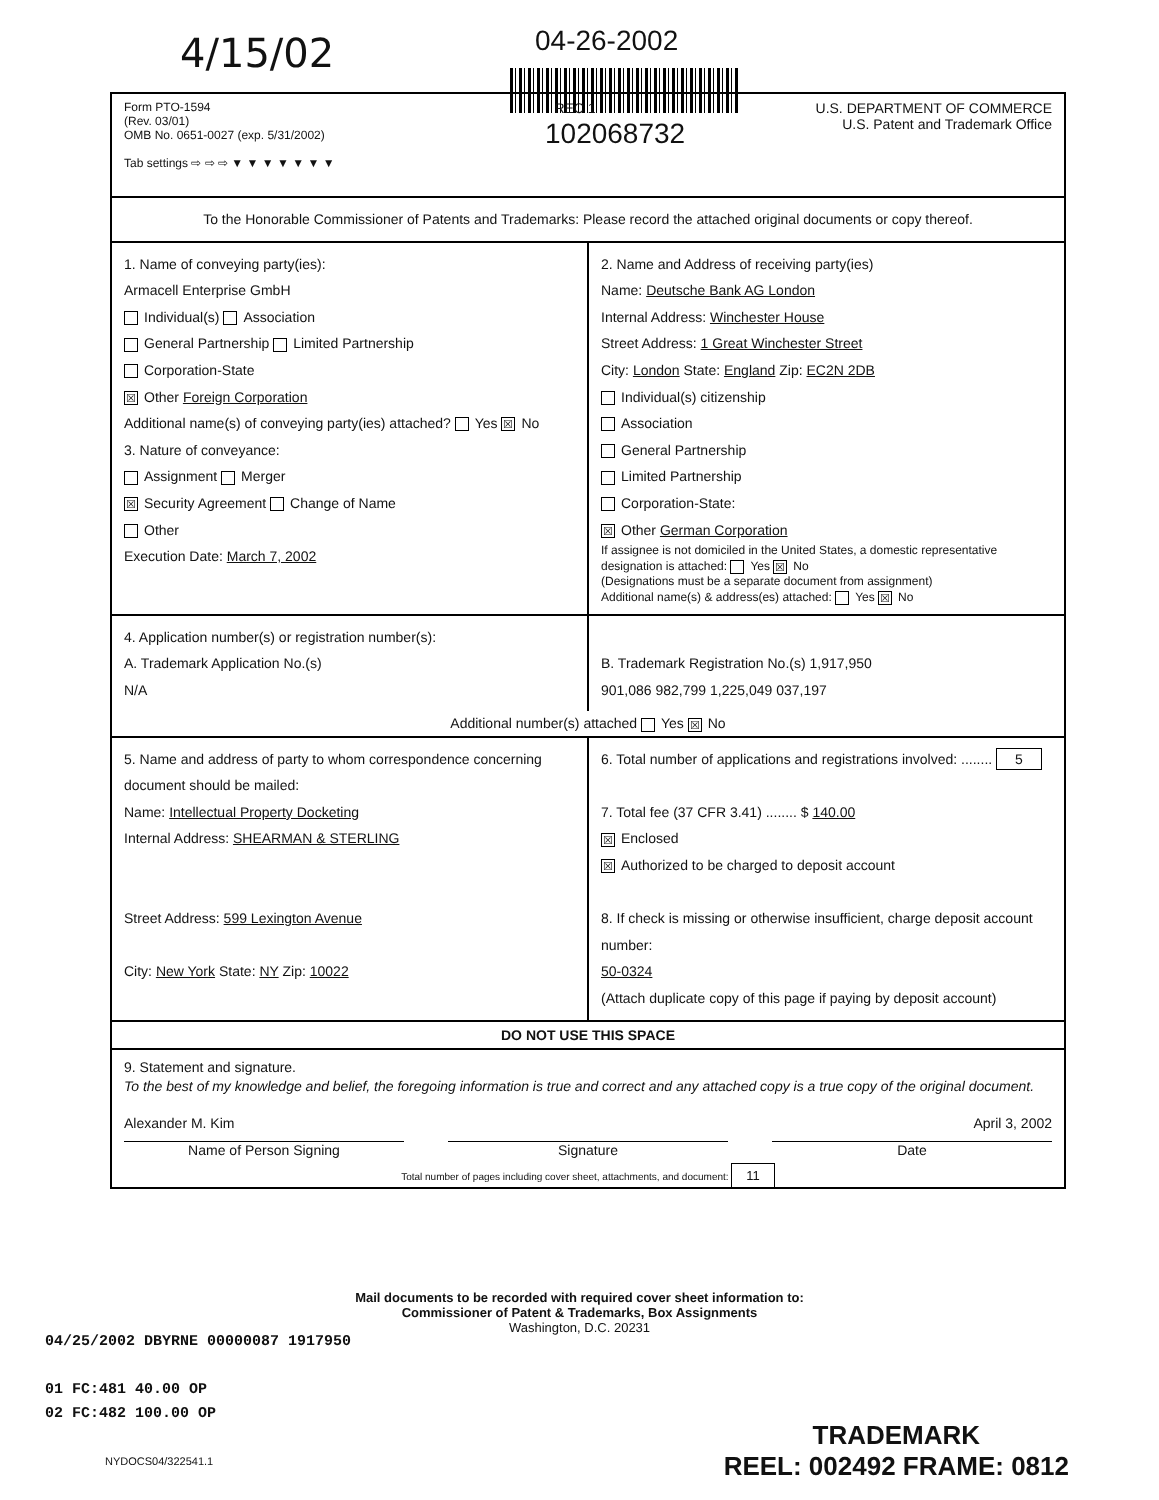4/15/02
04-26-2002
102068732
Form PTO-1594
(Rev. 03/01)
OMB No. 0651-0027 (exp. 5/31/2002)
Tab settings ⇨ ⇨ ⇨ ▼ ▼ ▼ ▼ ▼ ▼ ▼
REC 1 U.S. DEPARTMENT OF COMMERCE
U.S. Patent and Trademark Office
To the Honorable Commissioner of Patents and Trademarks: Please record the attached original documents or copy thereof.
1. Name of conveying party(ies):
Armacell Enterprise GmbH
Individual(s) Association
General Partnership Limited Partnership
Corporation-State
☒ Other Foreign Corporation
Additional name(s) of conveying party(ies) attached? Yes ☒ No
3. Nature of conveyance:
Assignment Merger
☒ Security Agreement Change of Name
Other
Execution Date: March 7, 2002
2. Name and Address of receiving party(ies)
Name: Deutsche Bank AG London
Internal Address: Winchester House
Street Address: 1 Great Winchester Street
City: London State: England Zip: EC2N 2DB
Individual(s) citizenship
Association
General Partnership
Limited Partnership
Corporation-State:
☒ Other German Corporation
If assignee is not domiciled in the United States, a domestic representative designation is attached: Yes ☒ No
(Designations must be a separate document from assignment)
Additional name(s) & address(es) attached: Yes ☒ No
4. Application number(s) or registration number(s):
A. Trademark Application No.(s)
N/A
B. Trademark Registration No.(s) 1,917,950
901,086 982,799 1,225,049 037,197
Additional number(s) attached Yes ☒ No
5. Name and address of party to whom correspondence concerning document should be mailed:
Name: Intellectual Property Docketing
Internal Address: SHEARMAN & STERLING
Street Address: 599 Lexington Avenue
City: New York State: NY Zip: 10022
6. Total number of applications and registrations involved: ........ 5
7. Total fee (37 CFR 3.41) ........ $ 140.00
☒ Enclosed
☒ Authorized to be charged to deposit account
8. If check is missing or otherwise insufficient, charge deposit account number:
50-0324
(Attach duplicate copy of this page if paying by deposit account)
DO NOT USE THIS SPACE
9. Statement and signature.
To the best of my knowledge and belief, the foregoing information is true and correct and any attached copy is a true copy of the original document.
Alexander M. Kim April 3, 2002
Name of Person Signing Signature Date
Total number of pages including cover sheet, attachments, and document: 11
Mail documents to be recorded with required cover sheet information to:
Commissioner of Patent & Trademarks, Box Assignments
Washington, D.C. 20231
04/25/2002 DBYRNE 00000087 1917950
01 FC:481 40.00 OP
02 FC:482 100.00 OP
NYDOCS04/322541.1
TRADEMARK
REEL: 002492 FRAME: 0812